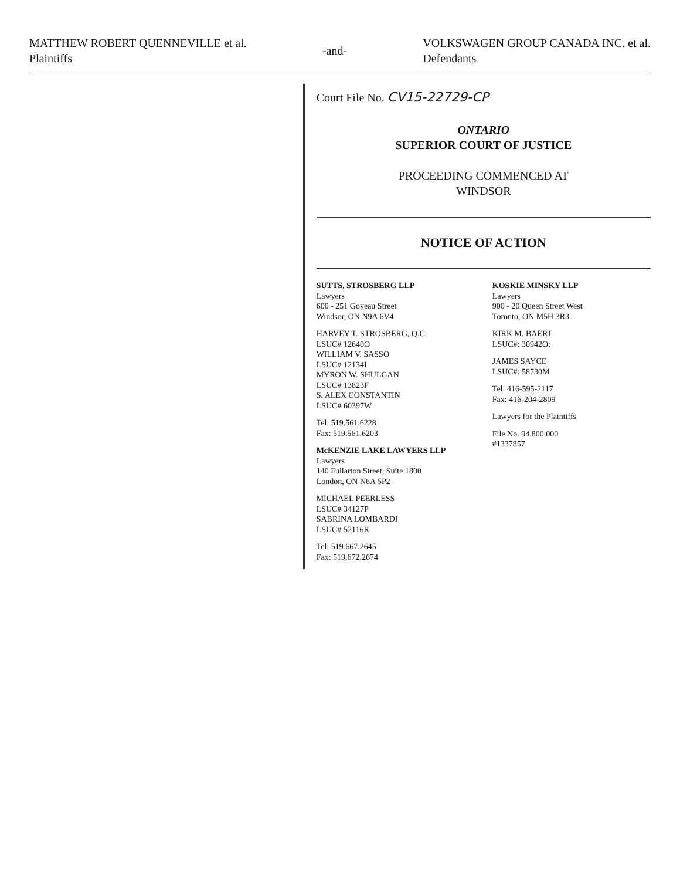MATTHEW ROBERT QUENNEVILLE et al.
Plaintiffs
-and- VOLKSWAGEN GROUP CANADA INC. et al.
Defendants
Court File No. CV15-22729-CP
ONTARIO
SUPERIOR COURT OF JUSTICE
PROCEEDING COMMENCED AT
WINDSOR
NOTICE OF ACTION
SUTTS, STROSBERG LLP
Lawyers
600 - 251 Goyeau Street
Windsor, ON N9A 6V4
HARVEY T. STROSBERG, Q.C.
LSUC# 12640O
WILLIAM V. SASSO
LSUC# 12134I
MYRON W. SHULGAN
LSUC# 13823F
S. ALEX CONSTANTIN
LSUC# 60397W
Tel: 519.561.6228
Fax: 519.561.6203
McKENZIE LAKE LAWYERS LLP
Lawyers
140 Fullarton Street, Suite 1800
London, ON N6A 5P2
MICHAEL PEERLESS
LSUC# 34127P
SABRINA LOMBARDI
LSUC# 52116R
Tel: 519.667.2645
Fax: 519.672.2674
KOSKIE MINSKY LLP
Lawyers
900 - 20 Queen Street West
Toronto, ON M5H 3R3
KIRK M. BAERT
LSUC#: 30942O;
JAMES SAYCE
LSUC#: 58730M
Tel: 416-595-2117
Fax: 416-204-2809
Lawyers for the Plaintiffs
File No. 94.800.000
#1337857